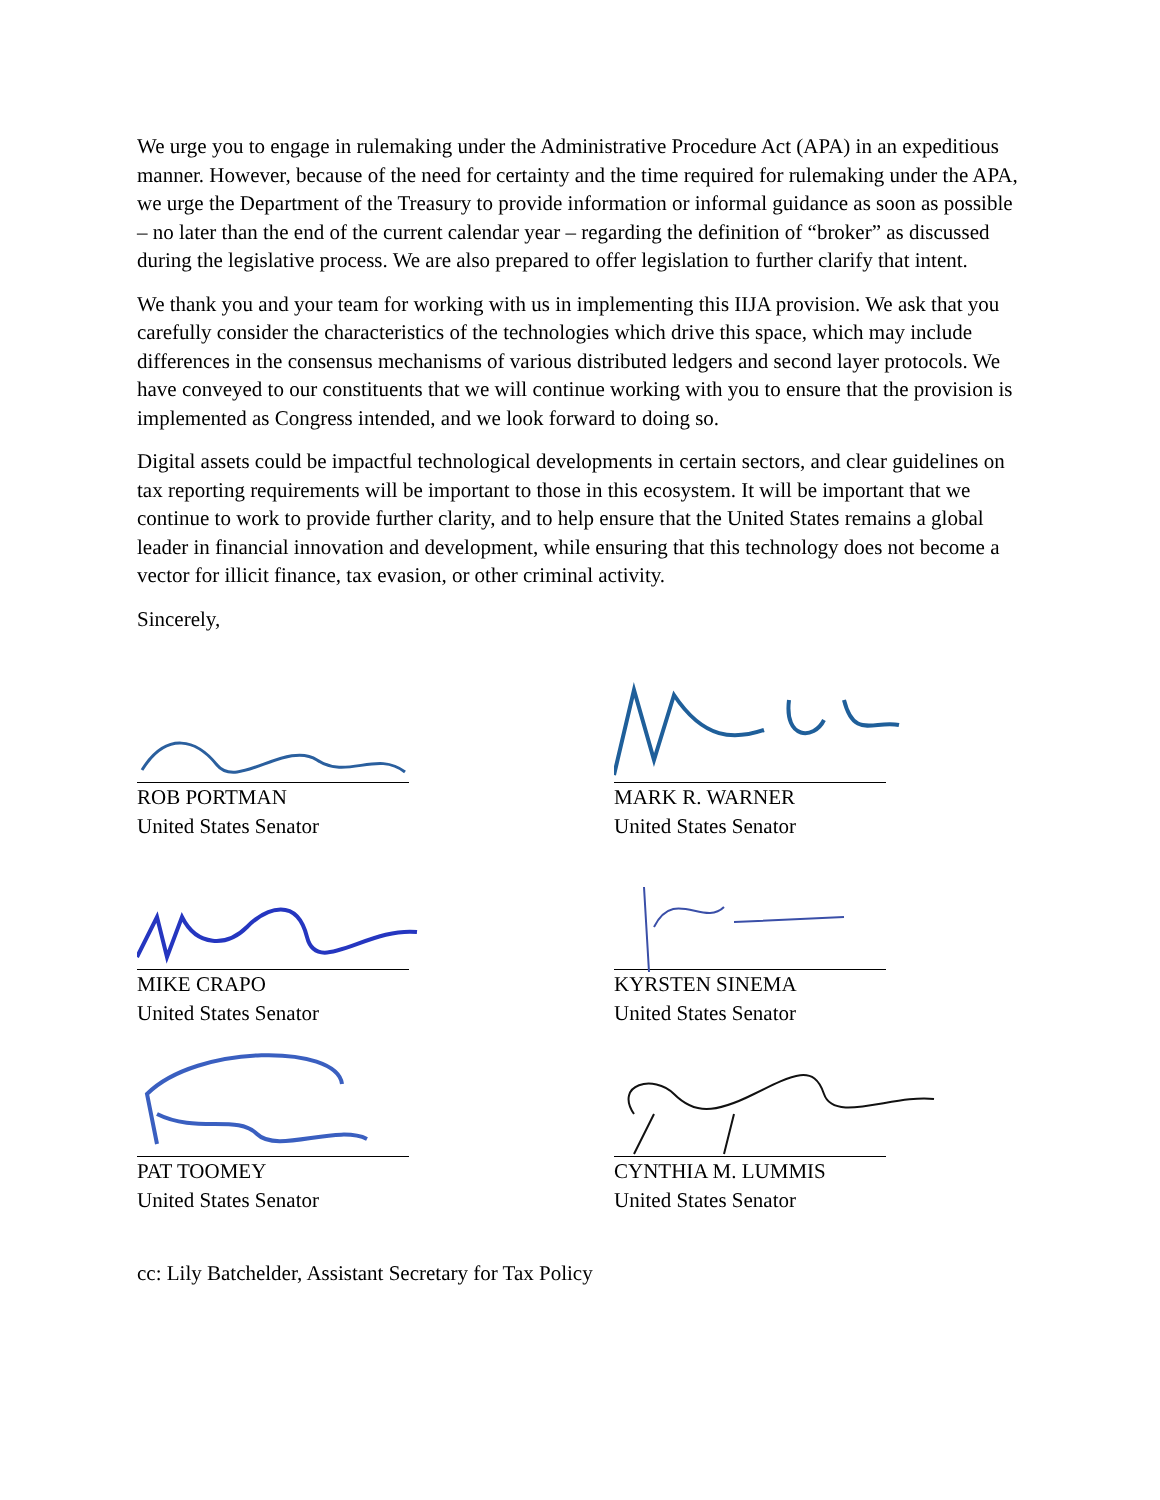We urge you to engage in rulemaking under the Administrative Procedure Act (APA) in an expeditious manner. However, because of the need for certainty and the time required for rulemaking under the APA, we urge the Department of the Treasury to provide information or informal guidance as soon as possible – no later than the end of the current calendar year – regarding the definition of “broker” as discussed during the legislative process. We are also prepared to offer legislation to further clarify that intent.
We thank you and your team for working with us in implementing this IIJA provision. We ask that you carefully consider the characteristics of the technologies which drive this space, which may include differences in the consensus mechanisms of various distributed ledgers and second layer protocols. We have conveyed to our constituents that we will continue working with you to ensure that the provision is implemented as Congress intended, and we look forward to doing so.
Digital assets could be impactful technological developments in certain sectors, and clear guidelines on tax reporting requirements will be important to those in this ecosystem. It will be important that we continue to work to provide further clarity, and to help ensure that the United States remains a global leader in financial innovation and development, while ensuring that this technology does not become a vector for illicit finance, tax evasion, or other criminal activity.
Sincerely,
ROB PORTMAN
United States Senator
MARK R. WARNER
United States Senator
MIKE CRAPO
United States Senator
KYRSTEN SINEMA
United States Senator
PAT TOOMEY
United States Senator
CYNTHIA M. LUMMIS
United States Senator
cc: Lily Batchelder, Assistant Secretary for Tax Policy